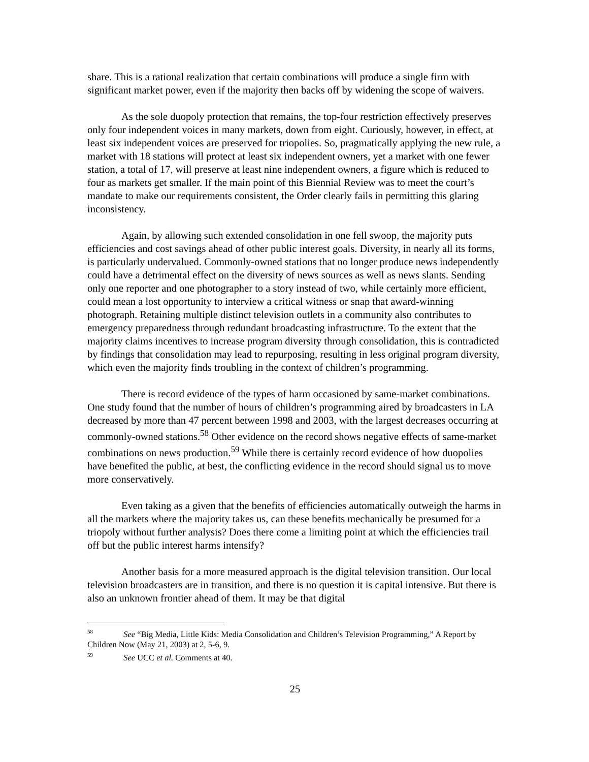share. This is a rational realization that certain combinations will produce a single firm with significant market power, even if the majority then backs off by widening the scope of waivers.
As the sole duopoly protection that remains, the top-four restriction effectively preserves only four independent voices in many markets, down from eight. Curiously, however, in effect, at least six independent voices are preserved for triopolies. So, pragmatically applying the new rule, a market with 18 stations will protect at least six independent owners, yet a market with one fewer station, a total of 17, will preserve at least nine independent owners, a figure which is reduced to four as markets get smaller. If the main point of this Biennial Review was to meet the court’s mandate to make our requirements consistent, the Order clearly fails in permitting this glaring inconsistency.
Again, by allowing such extended consolidation in one fell swoop, the majority puts efficiencies and cost savings ahead of other public interest goals. Diversity, in nearly all its forms, is particularly undervalued. Commonly-owned stations that no longer produce news independently could have a detrimental effect on the diversity of news sources as well as news slants. Sending only one reporter and one photographer to a story instead of two, while certainly more efficient, could mean a lost opportunity to interview a critical witness or snap that award-winning photograph. Retaining multiple distinct television outlets in a community also contributes to emergency preparedness through redundant broadcasting infrastructure. To the extent that the majority claims incentives to increase program diversity through consolidation, this is contradicted by findings that consolidation may lead to repurposing, resulting in less original program diversity, which even the majority finds troubling in the context of children’s programming.
There is record evidence of the types of harm occasioned by same-market combinations. One study found that the number of hours of children’s programming aired by broadcasters in LA decreased by more than 47 percent between 1998 and 2003, with the largest decreases occurring at commonly-owned stations.<sup>58</sup> Other evidence on the record shows negative effects of same-market combinations on news production.<sup>59</sup> While there is certainly record evidence of how duopolies have benefited the public, at best, the conflicting evidence in the record should signal us to move more conservatively.
Even taking as a given that the benefits of efficiencies automatically outweigh the harms in all the markets where the majority takes us, can these benefits mechanically be presumed for a triopoly without further analysis? Does there come a limiting point at which the efficiencies trail off but the public interest harms intensify?
Another basis for a more measured approach is the digital television transition. Our local television broadcasters are in transition, and there is no question it is capital intensive. But there is also an unknown frontier ahead of them. It may be that digital
<sup>58</sup> See “Big Media, Little Kids: Media Consolidation and Children’s Television Programming,” A Report by Children Now (May 21, 2003) at 2, 5-6, 9.
<sup>59</sup> See UCC et al. Comments at 40.
25